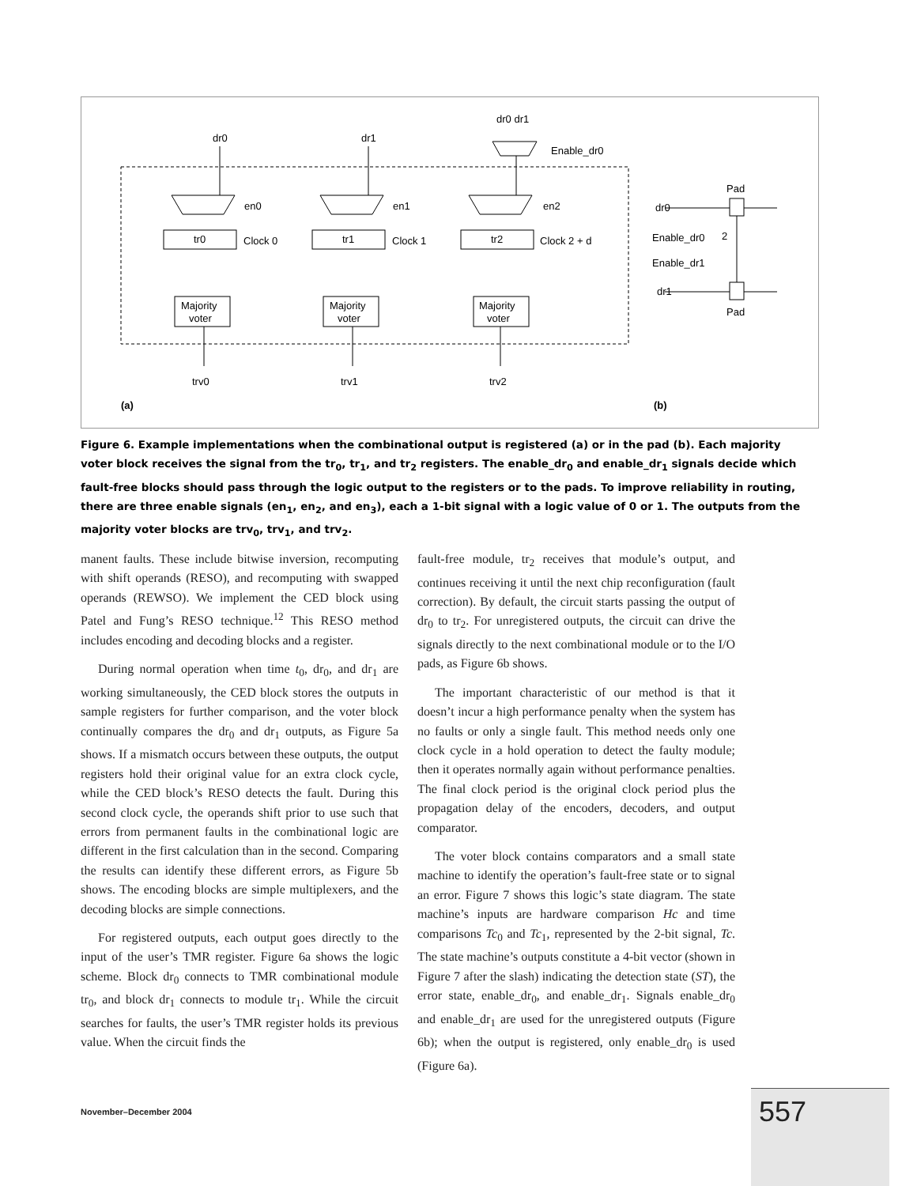dr0
dr1
dr0 dr1
Enable_dr0
en0
en1
en2
tr0
Clock 0
tr1
Clock 1
tr2
Clock 2 + d
Majority
voter
Majority
voter
Majority
voter
trv0
trv1
trv2
(a)
(b)
Pad
dr0
Enable_dr0
2
Enable_dr1
dr1
Pad
Figure 6. Example implementations when the combinational output is registered (a) or in the pad (b). Each majority voter block receives the signal from the tr<sub>0</sub>, tr<sub>1</sub>, and tr<sub>2</sub> registers. The enable_dr<sub>0</sub> and enable_dr<sub>1</sub> signals decide which fault-free blocks should pass through the logic output to the registers or to the pads. To improve reliability in routing, there are three enable signals (en<sub>1</sub>, en<sub>2</sub>, and en<sub>3</sub>), each a 1-bit signal with a logic value of 0 or 1. The outputs from the majority voter blocks are trv<sub>0</sub>, trv<sub>1</sub>, and trv<sub>2</sub>.
manent faults. These include bitwise inversion, recomputing with shift operands (RESO), and recomputing with swapped operands (REWSO). We implement the CED block using Patel and Fung’s RESO technique.<sup>12</sup> This RESO method includes encoding and decoding blocks and a register.
During normal operation when time t<sub>0</sub>, dr<sub>0</sub>, and dr<sub>1</sub> are working simultaneously, the CED block stores the outputs in sample registers for further comparison, and the voter block continually compares the dr<sub>0</sub> and dr<sub>1</sub> outputs, as Figure 5a shows. If a mismatch occurs between these outputs, the output registers hold their original value for an extra clock cycle, while the CED block’s RESO detects the fault. During this second clock cycle, the operands shift prior to use such that errors from permanent faults in the combinational logic are different in the first calculation than in the second. Comparing the results can identify these different errors, as Figure 5b shows. The encoding blocks are simple multiplexers, and the decoding blocks are simple connections.
For registered outputs, each output goes directly to the input of the user’s TMR register. Figure 6a shows the logic scheme. Block dr<sub>0</sub> connects to TMR combinational module tr<sub>0</sub>, and block dr<sub>1</sub> connects to module tr<sub>1</sub>. While the circuit searches for faults, the user’s TMR register holds its previous value. When the circuit finds the
fault-free module, tr<sub>2</sub> receives that module’s output, and continues receiving it until the next chip reconfiguration (fault correction). By default, the circuit starts passing the output of dr<sub>0</sub> to tr<sub>2</sub>. For unregistered outputs, the circuit can drive the signals directly to the next combinational module or to the I/O pads, as Figure 6b shows.
The important characteristic of our method is that it doesn’t incur a high performance penalty when the system has no faults or only a single fault. This method needs only one clock cycle in a hold operation to detect the faulty module; then it operates normally again without performance penalties. The final clock period is the original clock period plus the propagation delay of the encoders, decoders, and output comparator.
The voter block contains comparators and a small state machine to identify the operation’s fault-free state or to signal an error. Figure 7 shows this logic’s state diagram. The state machine’s inputs are hardware comparison Hc and time comparisons Tc<sub>0</sub> and Tc<sub>1</sub>, represented by the 2-bit signal, Tc. The state machine’s outputs constitute a 4-bit vector (shown in Figure 7 after the slash) indicating the detection state (ST), the error state, enable_dr<sub>0</sub>, and enable_dr<sub>1</sub>. Signals enable_dr<sub>0</sub> and enable_dr<sub>1</sub> are used for the unregistered outputs (Figure 6b); when the output is registered, only enable_dr<sub>0</sub> is used (Figure 6a).
November–December 2004 557